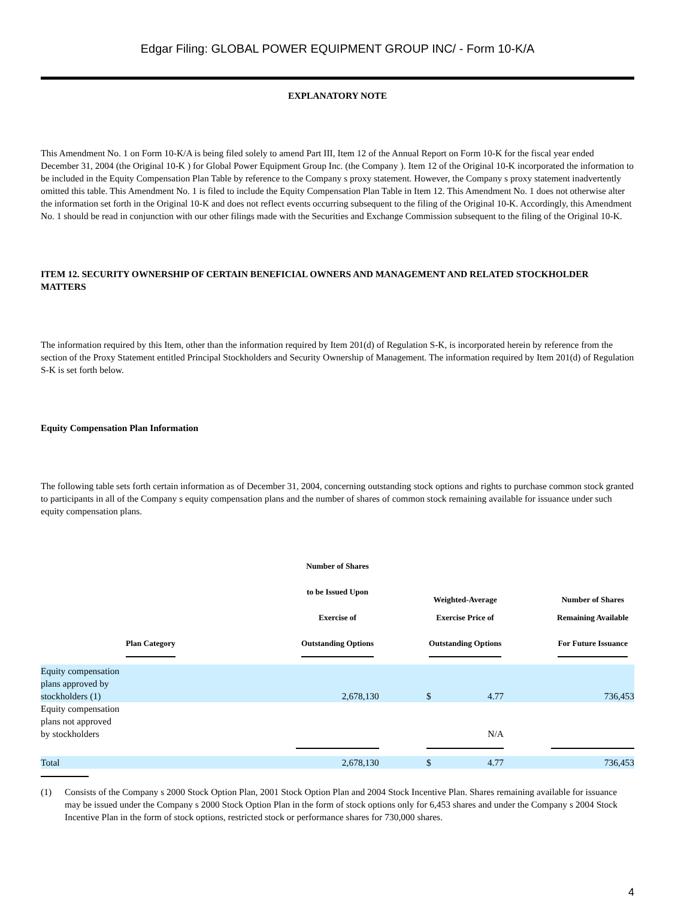Edgar Filing: GLOBAL POWER EQUIPMENT GROUP INC/ - Form 10-K/A
EXPLANATORY NOTE
This Amendment No. 1 on Form 10-K/A is being filed solely to amend Part III, Item 12 of the Annual Report on Form 10-K for the fiscal year ended December 31, 2004 (the Original 10-K ) for Global Power Equipment Group Inc. (the Company ). Item 12 of the Original 10-K incorporated the information to be included in the Equity Compensation Plan Table by reference to the Company s proxy statement. However, the Company s proxy statement inadvertently omitted this table. This Amendment No. 1 is filed to include the Equity Compensation Plan Table in Item 12. This Amendment No. 1 does not otherwise alter the information set forth in the Original 10-K and does not reflect events occurring subsequent to the filing of the Original 10-K. Accordingly, this Amendment No. 1 should be read in conjunction with our other filings made with the Securities and Exchange Commission subsequent to the filing of the Original 10-K.
ITEM 12. SECURITY OWNERSHIP OF CERTAIN BENEFICIAL OWNERS AND MANAGEMENT AND RELATED STOCKHOLDER MATTERS
The information required by this Item, other than the information required by Item 201(d) of Regulation S-K, is incorporated herein by reference from the section of the Proxy Statement entitled Principal Stockholders and Security Ownership of Management. The information required by Item 201(d) of Regulation S-K is set forth below.
Equity Compensation Plan Information
The following table sets forth certain information as of December 31, 2004, concerning outstanding stock options and rights to purchase common stock granted to participants in all of the Company s equity compensation plans and the number of shares of common stock remaining available for issuance under such equity compensation plans.
| Plan Category | | Number of Shares to be Issued Upon Exercise of Outstanding Options | | Weighted-Average Exercise Price of Outstanding Options | | | Number of Shares Remaining Available For Future Issuance |
| --- | --- | --- | --- | --- | --- | --- | --- |
| Equity compensation plans approved by stockholders (1) | | 2,678,130 | | $ | 4.77 | | 736,453 |
| Equity compensation plans not approved by stockholders | | | | | N/A | | |
| Total | | 2,678,130 | | $ | 4.77 | | 736,453 |
(1) Consists of the Company s 2000 Stock Option Plan, 2001 Stock Option Plan and 2004 Stock Incentive Plan. Shares remaining available for issuance may be issued under the Company s 2000 Stock Option Plan in the form of stock options only for 6,453 shares and under the Company s 2004 Stock Incentive Plan in the form of stock options, restricted stock or performance shares for 730,000 shares.
4